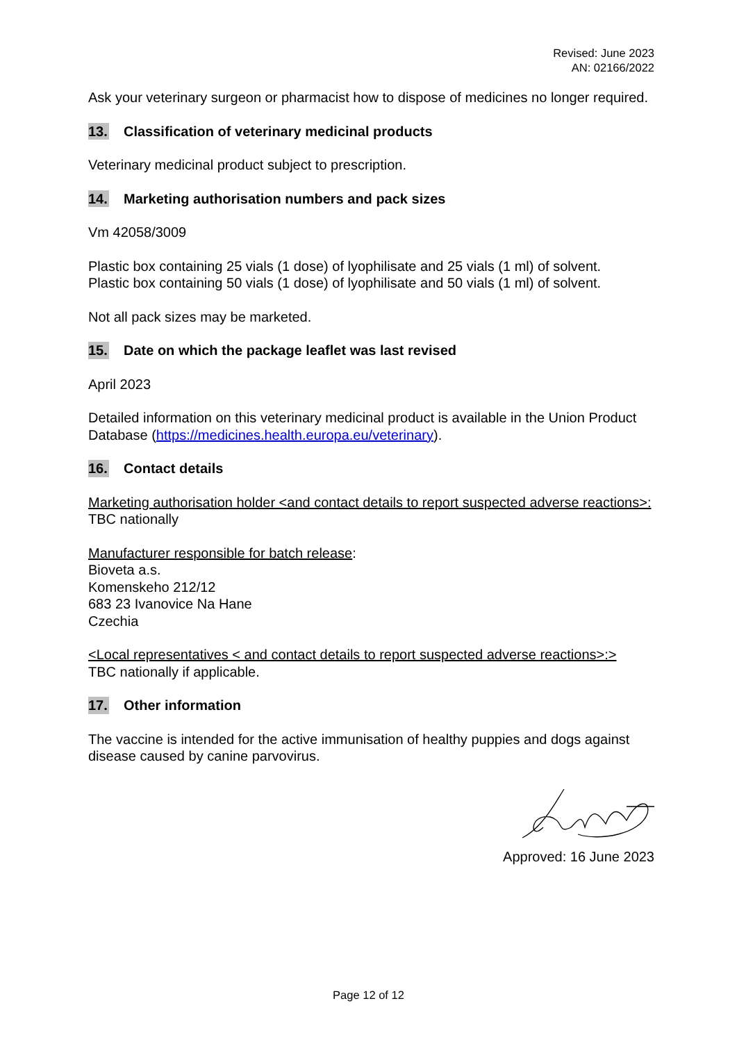Revised: June 2023
AN: 02166/2022
Ask your veterinary surgeon or pharmacist how to dispose of medicines no longer required.
13. Classification of veterinary medicinal products
Veterinary medicinal product subject to prescription.
14. Marketing authorisation numbers and pack sizes
Vm 42058/3009
Plastic box containing 25 vials (1 dose) of lyophilisate and 25 vials (1 ml) of solvent.
Plastic box containing 50 vials (1 dose) of lyophilisate and 50 vials (1 ml) of solvent.
Not all pack sizes may be marketed.
15. Date on which the package leaflet was last revised
April 2023
Detailed information on this veterinary medicinal product is available in the Union Product Database (https://medicines.health.europa.eu/veterinary).
16. Contact details
Marketing authorisation holder <and contact details to report suspected adverse reactions>:
TBC nationally
Manufacturer responsible for batch release:
Bioveta a.s.
Komenskeho 212/12
683 23 Ivanovice Na Hane
Czechia
<Local representatives < and contact details to report suspected adverse reactions>:>
TBC nationally if applicable.
17. Other information
The vaccine is intended for the active immunisation of healthy puppies and dogs against disease caused by canine parvovirus.
Approved: 16 June 2023
Page 12 of 12